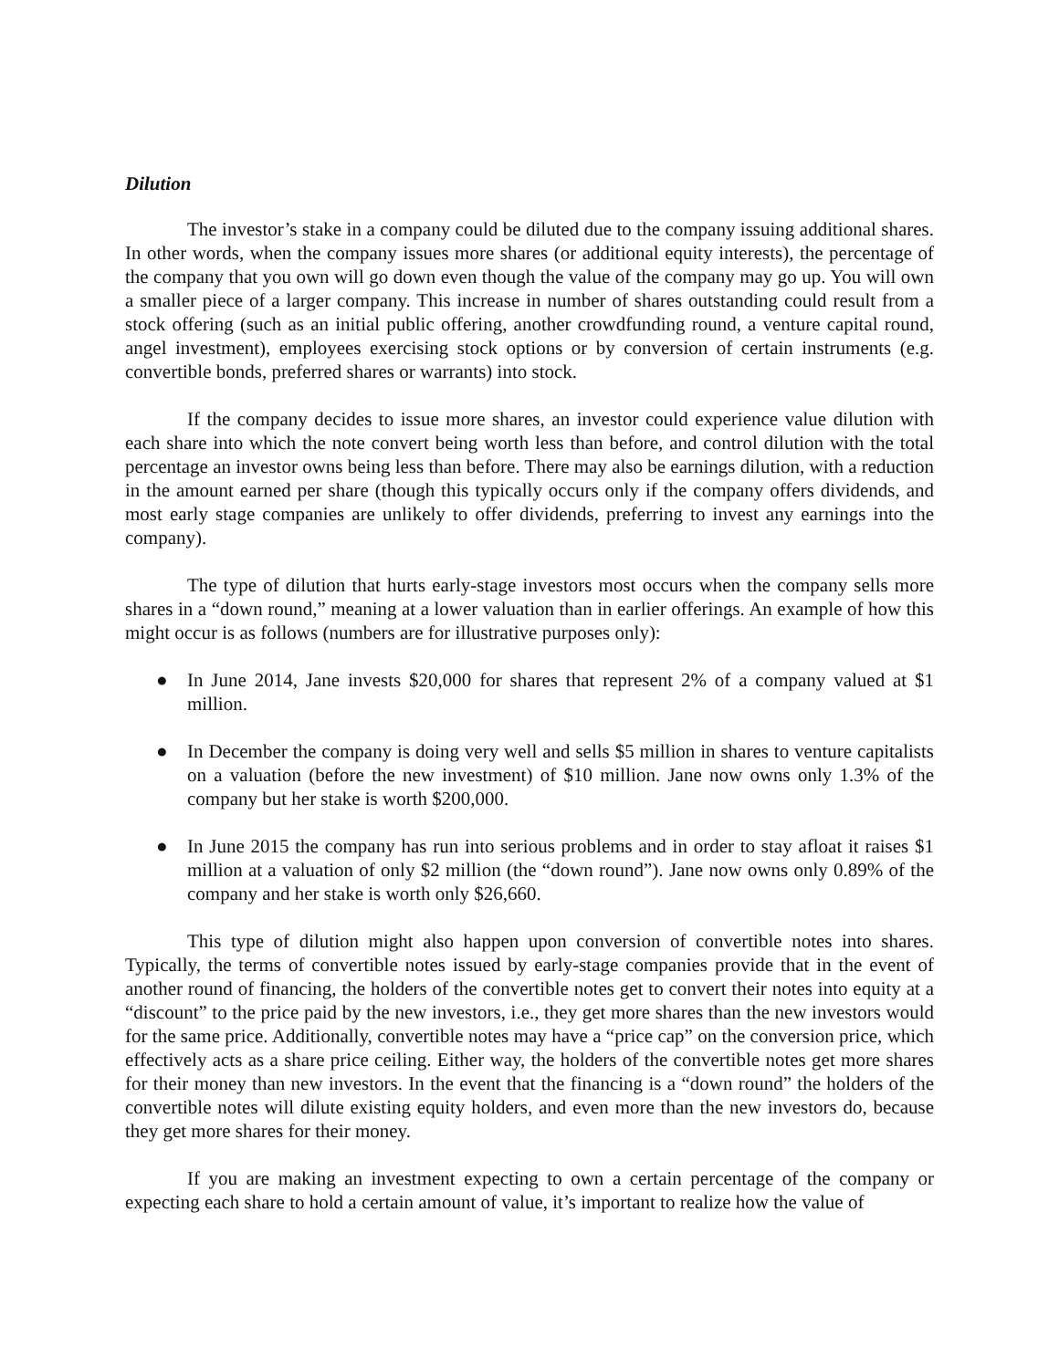Dilution
The investor’s stake in a company could be diluted due to the company issuing additional shares. In other words, when the company issues more shares (or additional equity interests), the percentage of the company that you own will go down even though the value of the company may go up. You will own a smaller piece of a larger company. This increase in number of shares outstanding could result from a stock offering (such as an initial public offering, another crowdfunding round, a venture capital round, angel investment), employees exercising stock options or by conversion of certain instruments (e.g. convertible bonds, preferred shares or warrants) into stock.
If the company decides to issue more shares, an investor could experience value dilution with each share into which the note convert being worth less than before, and control dilution with the total percentage an investor owns being less than before. There may also be earnings dilution, with a reduction in the amount earned per share (though this typically occurs only if the company offers dividends, and most early stage companies are unlikely to offer dividends, preferring to invest any earnings into the company).
The type of dilution that hurts early-stage investors most occurs when the company sells more shares in a “down round,” meaning at a lower valuation than in earlier offerings. An example of how this might occur is as follows (numbers are for illustrative purposes only):
● In June 2014, Jane invests $20,000 for shares that represent 2% of a company valued at $1 million.
● In December the company is doing very well and sells $5 million in shares to venture capitalists on a valuation (before the new investment) of $10 million. Jane now owns only 1.3% of the company but her stake is worth $200,000.
● In June 2015 the company has run into serious problems and in order to stay afloat it raises $1 million at a valuation of only $2 million (the “down round”). Jane now owns only 0.89% of the company and her stake is worth only $26,660.
This type of dilution might also happen upon conversion of convertible notes into shares. Typically, the terms of convertible notes issued by early-stage companies provide that in the event of another round of financing, the holders of the convertible notes get to convert their notes into equity at a “discount” to the price paid by the new investors, i.e., they get more shares than the new investors would for the same price. Additionally, convertible notes may have a “price cap” on the conversion price, which effectively acts as a share price ceiling. Either way, the holders of the convertible notes get more shares for their money than new investors. In the event that the financing is a “down round” the holders of the convertible notes will dilute existing equity holders, and even more than the new investors do, because they get more shares for their money.
If you are making an investment expecting to own a certain percentage of the company or expecting each share to hold a certain amount of value, it’s important to realize how the value of